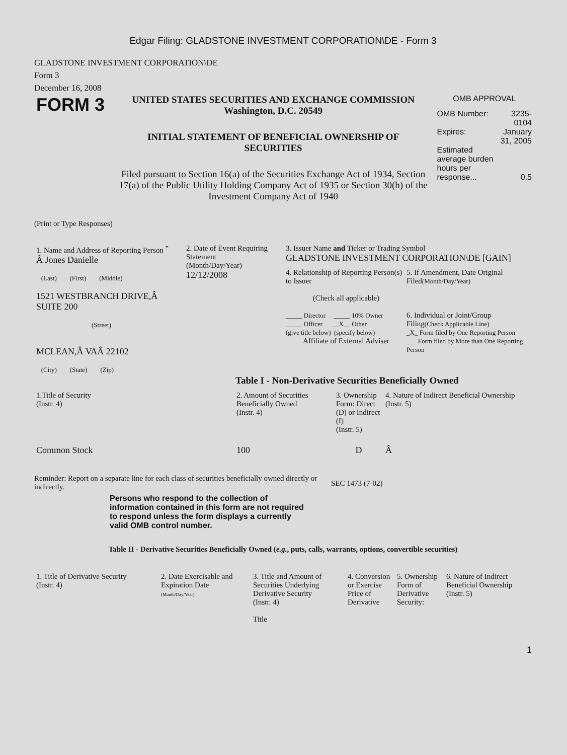Edgar Filing: GLADSTONE INVESTMENT CORPORATION\DE - Form 3
GLADSTONE INVESTMENT CORPORATION\DE
Form 3
December 16, 2008
FORM 3
UNITED STATES SECURITIES AND EXCHANGE COMMISSION
Washington, D.C. 20549
INITIAL STATEMENT OF BENEFICIAL OWNERSHIP OF SECURITIES
Filed pursuant to Section 16(a) of the Securities Exchange Act of 1934, Section 17(a) of the Public Utility Holding Company Act of 1935 or Section 30(h) of the Investment Company Act of 1940
OMB APPROVAL
| OMB Number: | 3235-0104 |
| Expires: | January 31, 2005 |
| Estimated average burden hours per response... | 0.5 |
(Print or Type Responses)
| 1. Name and Address of Reporting Person <sup>*</sup> Â Jones Danielle (Last) (First) (Middle) 1521 WESTBRANCH DRIVE,Â SUITE 200 (Street) MCLEAN,Â VAÂ 22102 (City) (State) (Zip) | 2. Date of Event Requiring Statement (Month/Day/Year) 12/12/2008 | 3. Issuer Name and Ticker or Trading Symbol GLADSTONE INVESTMENT CORPORATION\DE [GAIN] / 4. Relationship of Reporting Person(s) to Issuer (Check all applicable) _____ Director _____ 10% Owner _____ Officer __X__ Other (give title below) (specify below) Affiliate of External Adviser / 5. If Amendment, Date Original Filed (Month/Day/Year) 6. Individual or Joint/Group Filing (Check Applicable Line) _X_ Form filed by One Reporting Person ___ Form filed by More than One Reporting Person / |
Table I - Non-Derivative Securities Beneficially Owned
| 1.Title of Security (Instr. 4) | 2. Amount of Securities Beneficially Owned (Instr. 4) | 3. Ownership Form: Direct (D) or Indirect (I) (Instr. 5) | 4. Nature of Indirect Beneficial Ownership (Instr. 5) |
| --- | --- | --- | --- |
| Common Stock | 100 | D | Â |
Reminder: Report on a separate line for each class of securities beneficially owned directly or indirectly.
SEC 1473 (7-02)
Persons who respond to the collection of information contained in this form are not required to respond unless the form displays a currently valid OMB control number.
Table II - Derivative Securities Beneficially Owned (e.g., puts, calls, warrants, options, convertible securities)
| 1. Title of Derivative Security (Instr. 4) | 2. Date Exercisable and Expiration Date (Month/Day/Year) | 3. Title and Amount of Securities Underlying Derivative Security (Instr. 4) Title | 4. Conversion or Exercise Price of Derivative | 5. Ownership Form of Derivative Security: | 6. Nature of Indirect Beneficial Ownership (Instr. 5) |
| --- | --- | --- | --- | --- | --- |
1